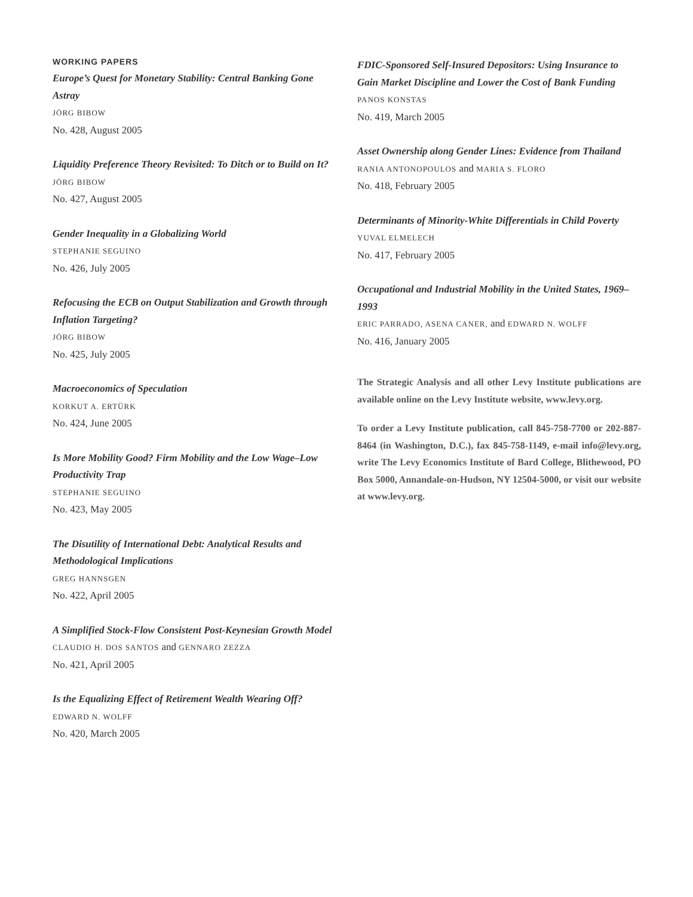WORKING PAPERS
Europe’s Quest for Monetary Stability: Central Banking Gone Astray
JÖRG BIBOW
No. 428, August 2005
Liquidity Preference Theory Revisited: To Ditch or to Build on It?
JÖRG BIBOW
No. 427, August 2005
Gender Inequality in a Globalizing World
STEPHANIE SEGUINO
No. 426, July 2005
Refocusing the ECB on Output Stabilization and Growth through Inflation Targeting?
JÖRG BIBOW
No. 425, July 2005
Macroeconomics of Speculation
KORKUT A. ERTÜRK
No. 424, June 2005
Is More Mobility Good? Firm Mobility and the Low Wage–Low Productivity Trap
STEPHANIE SEGUINO
No. 423, May 2005
The Disutility of International Debt: Analytical Results and Methodological Implications
GREG HANNSGEN
No. 422, April 2005
A Simplified Stock-Flow Consistent Post-Keynesian Growth Model
CLAUDIO H. DOS SANTOS and GENNARO ZEZZA
No. 421, April 2005
Is the Equalizing Effect of Retirement Wealth Wearing Off?
EDWARD N. WOLFF
No. 420, March 2005
FDIC-Sponsored Self-Insured Depositors: Using Insurance to Gain Market Discipline and Lower the Cost of Bank Funding
PANOS KONSTAS
No. 419, March 2005
Asset Ownership along Gender Lines: Evidence from Thailand
RANIA ANTONOPOULOS and MARIA S. FLORO
No. 418, February 2005
Determinants of Minority-White Differentials in Child Poverty
YUVAL ELMELECH
No. 417, February 2005
Occupational and Industrial Mobility in the United States, 1969–1993
ERIC PARRADO, ASENA CANER, and EDWARD N. WOLFF
No. 416, January 2005
The Strategic Analysis and all other Levy Institute publications are available online on the Levy Institute website, www.levy.org.
To order a Levy Institute publication, call 845-758-7700 or 202-887-8464 (in Washington, D.C.), fax 845-758-1149, e-mail info@levy.org, write The Levy Economics Institute of Bard College, Blithewood, PO Box 5000, Annandale-on-Hudson, NY 12504-5000, or visit our website at www.levy.org.